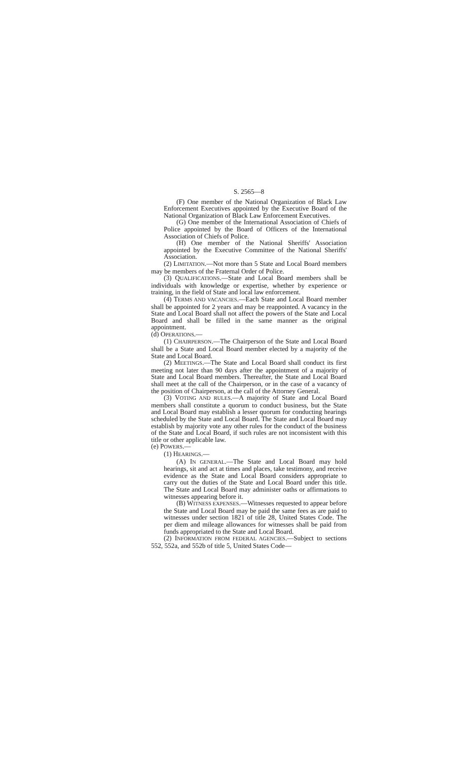S. 2565—8
(F) One member of the National Organization of Black Law Enforcement Executives appointed by the Executive Board of the National Organization of Black Law Enforcement Executives.
(G) One member of the International Association of Chiefs of Police appointed by the Board of Officers of the International Association of Chiefs of Police.
(H) One member of the National Sheriffs' Association appointed by the Executive Committee of the National Sheriffs' Association.
(2) LIMITATION.—Not more than 5 State and Local Board members may be members of the Fraternal Order of Police.
(3) QUALIFICATIONS.—State and Local Board members shall be individuals with knowledge or expertise, whether by experience or training, in the field of State and local law enforcement.
(4) TERMS AND VACANCIES.—Each State and Local Board member shall be appointed for 2 years and may be reappointed. A vacancy in the State and Local Board shall not affect the powers of the State and Local Board and shall be filled in the same manner as the original appointment.
(d) OPERATIONS.—
(1) CHAIRPERSON.—The Chairperson of the State and Local Board shall be a State and Local Board member elected by a majority of the State and Local Board.
(2) MEETINGS.—The State and Local Board shall conduct its first meeting not later than 90 days after the appointment of a majority of State and Local Board members. Thereafter, the State and Local Board shall meet at the call of the Chairperson, or in the case of a vacancy of the position of Chairperson, at the call of the Attorney General.
(3) VOTING AND RULES.—A majority of State and Local Board members shall constitute a quorum to conduct business, but the State and Local Board may establish a lesser quorum for conducting hearings scheduled by the State and Local Board. The State and Local Board may establish by majority vote any other rules for the conduct of the business of the State and Local Board, if such rules are not inconsistent with this title or other applicable law.
(e) POWERS.—
(1) HEARINGS.—
(A) IN GENERAL.—The State and Local Board may hold hearings, sit and act at times and places, take testimony, and receive evidence as the State and Local Board considers appropriate to carry out the duties of the State and Local Board under this title. The State and Local Board may administer oaths or affirmations to witnesses appearing before it.
(B) WITNESS EXPENSES.—Witnesses requested to appear before the State and Local Board may be paid the same fees as are paid to witnesses under section 1821 of title 28, United States Code. The per diem and mileage allowances for witnesses shall be paid from funds appropriated to the State and Local Board.
(2) INFORMATION FROM FEDERAL AGENCIES.—Subject to sections 552, 552a, and 552b of title 5, United States Code—